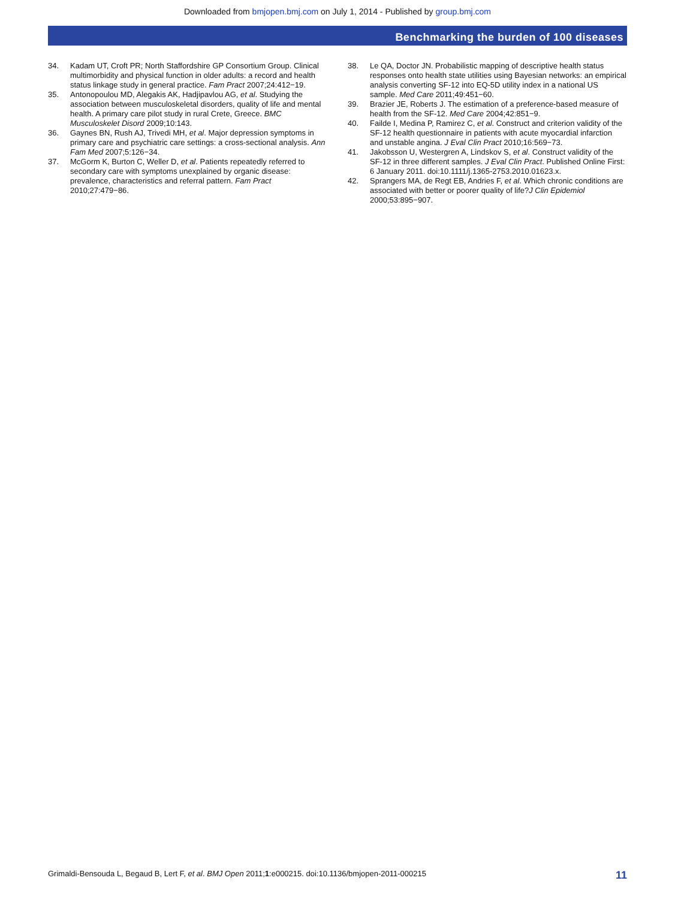Downloaded from bmjopen.bmj.com on July 1, 2014 - Published by group.bmj.com
Benchmarking the burden of 100 diseases
34. Kadam UT, Croft PR; North Staffordshire GP Consortium Group. Clinical multimorbidity and physical function in older adults: a record and health status linkage study in general practice. Fam Pract 2007;24:412−19.
35. Antonopoulou MD, Alegakis AK, Hadjipavlou AG, et al. Studying the association between musculoskeletal disorders, quality of life and mental health. A primary care pilot study in rural Crete, Greece. BMC Musculoskelet Disord 2009;10:143.
36. Gaynes BN, Rush AJ, Trivedi MH, et al. Major depression symptoms in primary care and psychiatric care settings: a cross-sectional analysis. Ann Fam Med 2007;5:126−34.
37. McGorm K, Burton C, Weller D, et al. Patients repeatedly referred to secondary care with symptoms unexplained by organic disease: prevalence, characteristics and referral pattern. Fam Pract 2010;27:479−86.
38. Le QA, Doctor JN. Probabilistic mapping of descriptive health status responses onto health state utilities using Bayesian networks: an empirical analysis converting SF-12 into EQ-5D utility index in a national US sample. Med Care 2011;49:451−60.
39. Brazier JE, Roberts J. The estimation of a preference-based measure of health from the SF-12. Med Care 2004;42:851−9.
40. Failde I, Medina P, Ramirez C, et al. Construct and criterion validity of the SF-12 health questionnaire in patients with acute myocardial infarction and unstable angina. J Eval Clin Pract 2010;16:569−73.
41. Jakobsson U, Westergren A, Lindskov S, et al. Construct validity of the SF-12 in three different samples. J Eval Clin Pract. Published Online First: 6 January 2011. doi:10.1111/j.1365-2753.2010.01623.x.
42. Sprangers MA, de Regt EB, Andries F, et al. Which chronic conditions are associated with better or poorer quality of life?J Clin Epidemiol 2000;53:895−907.
Grimaldi-Bensouda L, Begaud B, Lert F, et al. BMJ Open 2011;1:e000215. doi:10.1136/bmjopen-2011-000215 11